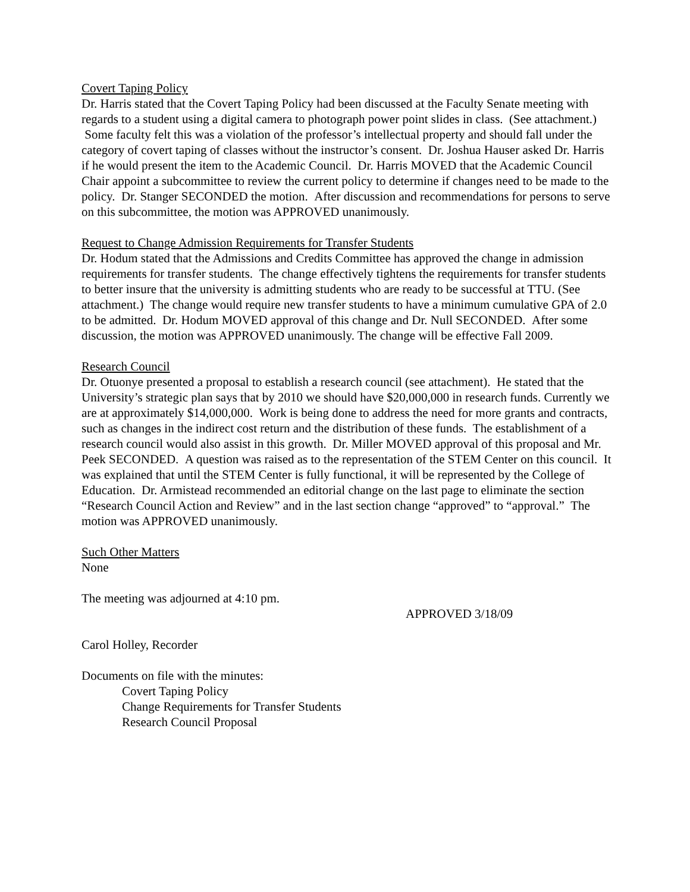Covert Taping Policy
Dr. Harris stated that the Covert Taping Policy had been discussed at the Faculty Senate meeting with regards to a student using a digital camera to photograph power point slides in class. (See attachment.) Some faculty felt this was a violation of the professor’s intellectual property and should fall under the category of covert taping of classes without the instructor’s consent. Dr. Joshua Hauser asked Dr. Harris if he would present the item to the Academic Council. Dr. Harris MOVED that the Academic Council Chair appoint a subcommittee to review the current policy to determine if changes need to be made to the policy. Dr. Stanger SECONDED the motion. After discussion and recommendations for persons to serve on this subcommittee, the motion was APPROVED unanimously.
Request to Change Admission Requirements for Transfer Students
Dr. Hodum stated that the Admissions and Credits Committee has approved the change in admission requirements for transfer students. The change effectively tightens the requirements for transfer students to better insure that the university is admitting students who are ready to be successful at TTU. (See attachment.) The change would require new transfer students to have a minimum cumulative GPA of 2.0 to be admitted. Dr. Hodum MOVED approval of this change and Dr. Null SECONDED. After some discussion, the motion was APPROVED unanimously. The change will be effective Fall 2009.
Research Council
Dr. Otuonye presented a proposal to establish a research council (see attachment). He stated that the University’s strategic plan says that by 2010 we should have $20,000,000 in research funds. Currently we are at approximately $14,000,000. Work is being done to address the need for more grants and contracts, such as changes in the indirect cost return and the distribution of these funds. The establishment of a research council would also assist in this growth. Dr. Miller MOVED approval of this proposal and Mr. Peek SECONDED. A question was raised as to the representation of the STEM Center on this council. It was explained that until the STEM Center is fully functional, it will be represented by the College of Education. Dr. Armistead recommended an editorial change on the last page to eliminate the section “Research Council Action and Review” and in the last section change “approved” to “approval.” The motion was APPROVED unanimously.
Such Other Matters
None
The meeting was adjourned at 4:10 pm.
APPROVED 3/18/09
Carol Holley, Recorder
Documents on file with the minutes:
Covert Taping Policy
Change Requirements for Transfer Students
Research Council Proposal